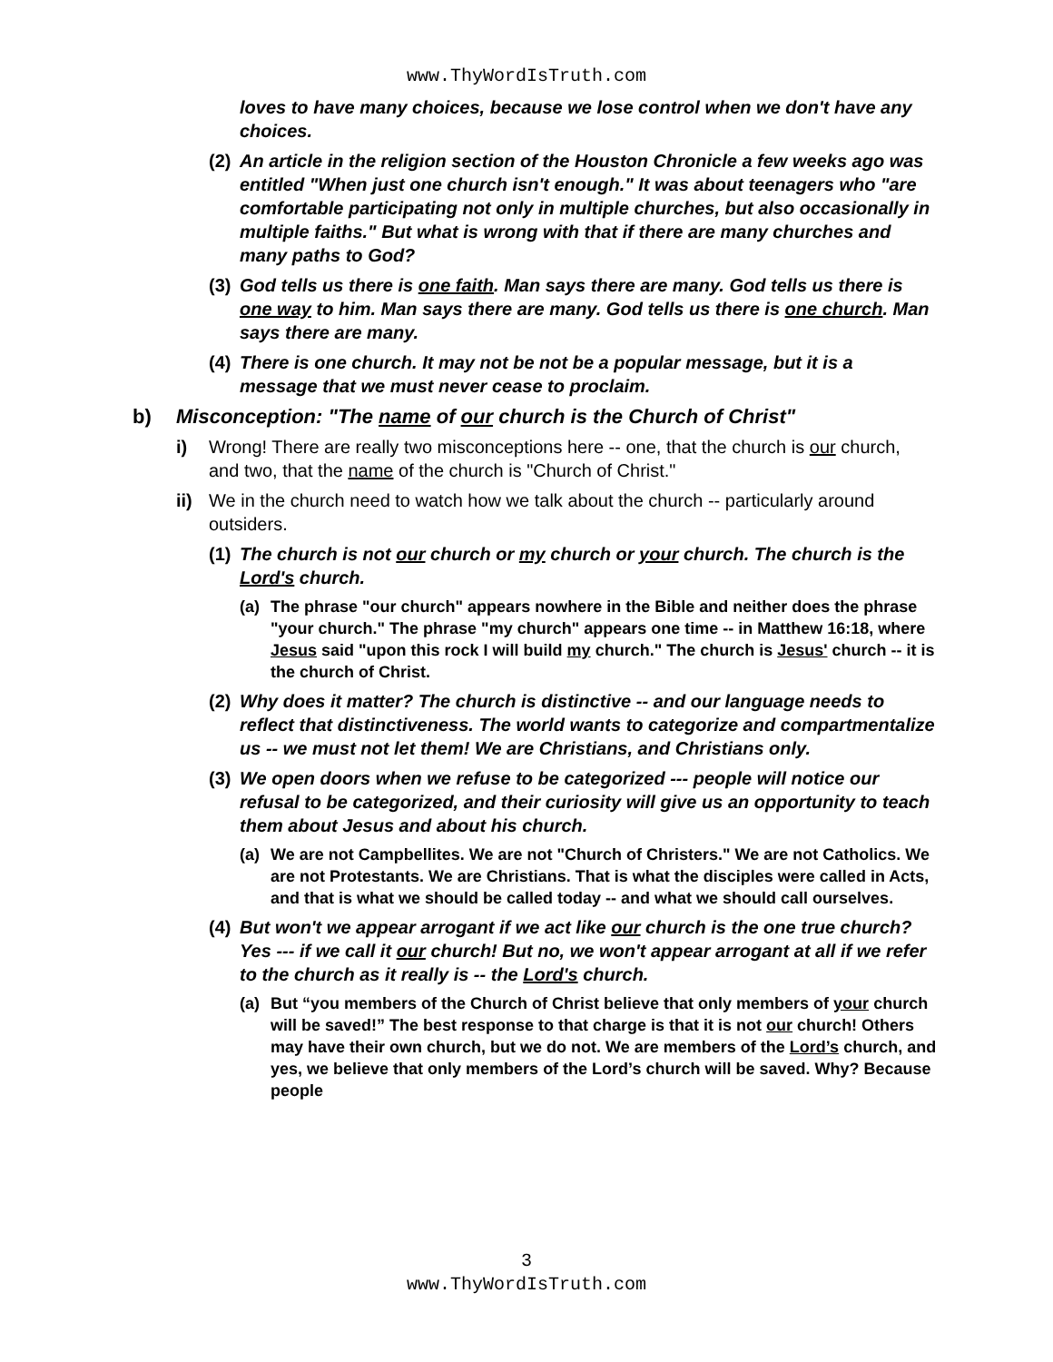www.ThyWordIsTruth.com
loves to have many choices, because we lose control when we don't have any choices.
(2)
An article in the religion section of the Houston Chronicle a few weeks ago was entitled "When just one church isn't enough." It was about teenagers who "are comfortable participating not only in multiple churches, but also occasionally in multiple faiths." But what is wrong with that if there are many churches and many paths to God?
(3)
God tells us there is one faith. Man says there are many. God tells us there is one way to him. Man says there are many. God tells us there is one church. Man says there are many.
(4)
There is one church. It may not be not be a popular message, but it is a message that we must never cease to proclaim.
b) Misconception: "The name of our church is the Church of Christ"
i) Wrong! There are really two misconceptions here -- one, that the church is our church, and two, that the name of the church is "Church of Christ."
ii) We in the church need to watch how we talk about the church -- particularly around outsiders.
(1)
The church is not our church or my church or your church. The church is the Lord's church.
(a) The phrase "our church" appears nowhere in the Bible and neither does the phrase "your church." The phrase "my church" appears one time -- in Matthew 16:18, where Jesus said "upon this rock I will build my church." The church is Jesus' church -- it is the church of Christ.
(2)
Why does it matter? The church is distinctive -- and our language needs to reflect that distinctiveness. The world wants to categorize and compartmentalize us -- we must not let them! We are Christians, and Christians only.
(3)
We open doors when we refuse to be categorized --- people will notice our refusal to be categorized, and their curiosity will give us an opportunity to teach them about Jesus and about his church.
(a) We are not Campbellites. We are not "Church of Christers." We are not Catholics. We are not Protestants. We are Christians. That is what the disciples were called in Acts, and that is what we should be called today -- and what we should call ourselves.
(4)
But won't we appear arrogant if we act like our church is the one true church? Yes --- if we call it our church! But no, we won't appear arrogant at all if we refer to the church as it really is -- the Lord's church.
(a) But “you members of the Church of Christ believe that only members of your church will be saved!” The best response to that charge is that it is not our church! Others may have their own church, but we do not. We are members of the Lord’s church, and yes, we believe that only members of the Lord’s church will be saved. Why? Because people
3
www.ThyWordIsTruth.com